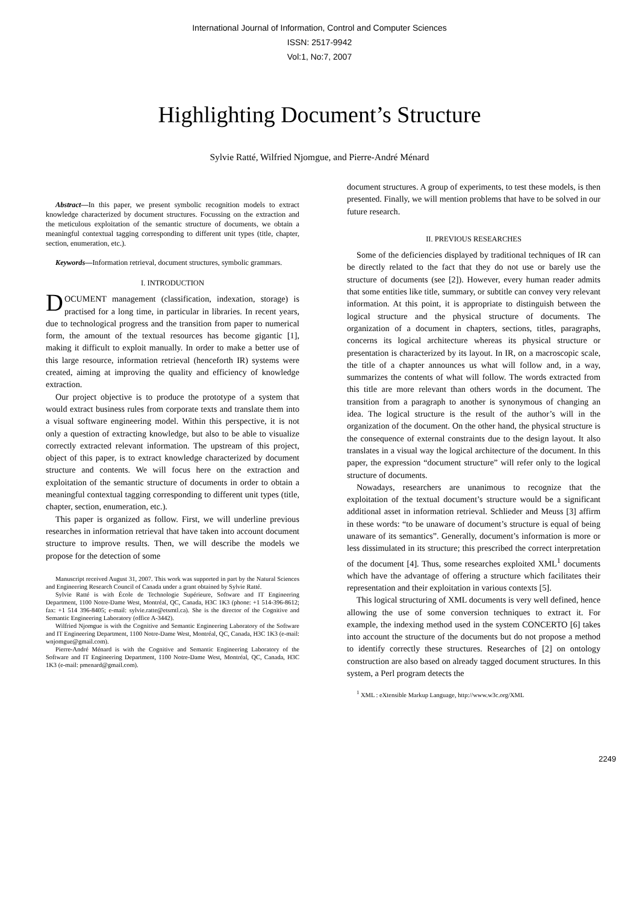International Journal of Information, Control and Computer Sciences
ISSN: 2517-9942
Vol:1, No:7, 2007
Highlighting Document’s Structure
Sylvie Ratté, Wilfried Njomgue, and Pierre-André Ménard
Abstract—In this paper, we present symbolic recognition models to extract knowledge characterized by document structures. Focussing on the extraction and the meticulous exploitation of the semantic structure of documents, we obtain a meaningful contextual tagging corresponding to different unit types (title, chapter, section, enumeration, etc.).
Keywords—Information retrieval, document structures, symbolic grammars.
I. INTRODUCTION
DOCUMENT management (classification, indexation, storage) is practised for a long time, in particular in libraries. In recent years, due to technological progress and the transition from paper to numerical form, the amount of the textual resources has become gigantic [1], making it difficult to exploit manually. In order to make a better use of this large resource, information retrieval (henceforth IR) systems were created, aiming at improving the quality and efficiency of knowledge extraction.
Our project objective is to produce the prototype of a system that would extract business rules from corporate texts and translate them into a visual software engineering model. Within this perspective, it is not only a question of extracting knowledge, but also to be able to visualize correctly extracted relevant information. The upstream of this project, object of this paper, is to extract knowledge characterized by document structure and contents. We will focus here on the extraction and exploitation of the semantic structure of documents in order to obtain a meaningful contextual tagging corresponding to different unit types (title, chapter, section, enumeration, etc.).
This paper is organized as follow. First, we will underline previous researches in information retrieval that have taken into account document structure to improve results. Then, we will describe the models we propose for the detection of some
Manuscript received August 31, 2007. This work was supported in part by the Natural Sciences and Engineering Research Council of Canada under a grant obtained by Sylvie Ratté.
Sylvie Ratté is with École de Technologie Supérieure, Software and IT Engineering Department, 1100 Notre-Dame West, Montréal, QC, Canada, H3C 1K3 (phone: +1 514-396-8612; fax: +1 514 396-8405; e-mail: sylvie.ratte@etsmtl.ca). She is the director of the Cognitive and Semantic Engineering Laboratory (office A-3442).
Wilfried Njomgue is with the Cognitive and Semantic Engineering Laboratory of the Software and IT Engineering Department, 1100 Notre-Dame West, Montréal, QC, Canada, H3C 1K3 (e-mail: wnjomgue@gmail.com).
Pierre-André Ménard is with the Cognitive and Semantic Engineering Laboratory of the Software and IT Engineering Department, 1100 Notre-Dame West, Montréal, QC, Canada, H3C 1K3 (e-mail: pmenard@gmail.com).
document structures. A group of experiments, to test these models, is then presented. Finally, we will mention problems that have to be solved in our future research.
II. PREVIOUS RESEARCHES
Some of the deficiencies displayed by traditional techniques of IR can be directly related to the fact that they do not use or barely use the structure of documents (see [2]). However, every human reader admits that some entities like title, summary, or subtitle can convey very relevant information. At this point, it is appropriate to distinguish between the logical structure and the physical structure of documents. The organization of a document in chapters, sections, titles, paragraphs, concerns its logical architecture whereas its physical structure or presentation is characterized by its layout. In IR, on a macroscopic scale, the title of a chapter announces us what will follow and, in a way, summarizes the contents of what will follow. The words extracted from this title are more relevant than others words in the document. The transition from a paragraph to another is synonymous of changing an idea. The logical structure is the result of the author’s will in the organization of the document. On the other hand, the physical structure is the consequence of external constraints due to the design layout. It also translates in a visual way the logical architecture of the document. In this paper, the expression “document structure” will refer only to the logical structure of documents.
Nowadays, researchers are unanimous to recognize that the exploitation of the textual document’s structure would be a significant additional asset in information retrieval. Schlieder and Meuss [3] affirm in these words: “to be unaware of document’s structure is equal of being unaware of its semantics”. Generally, document’s information is more or less dissimulated in its structure; this prescribed the correct interpretation of the document [4]. Thus, some researches exploited XML<sup>1</sup> documents which have the advantage of offering a structure which facilitates their representation and their exploitation in various contexts [5].
This logical structuring of XML documents is very well defined, hence allowing the use of some conversion techniques to extract it. For example, the indexing method used in the system CONCERTO [6] takes into account the structure of the documents but do not propose a method to identify correctly these structures. Researches of [2] on ontology construction are also based on already tagged document structures. In this system, a Perl program detects the
<sup>1</sup> XML : eXtensible Markup Language, http://www.w3c.org/XML
2249